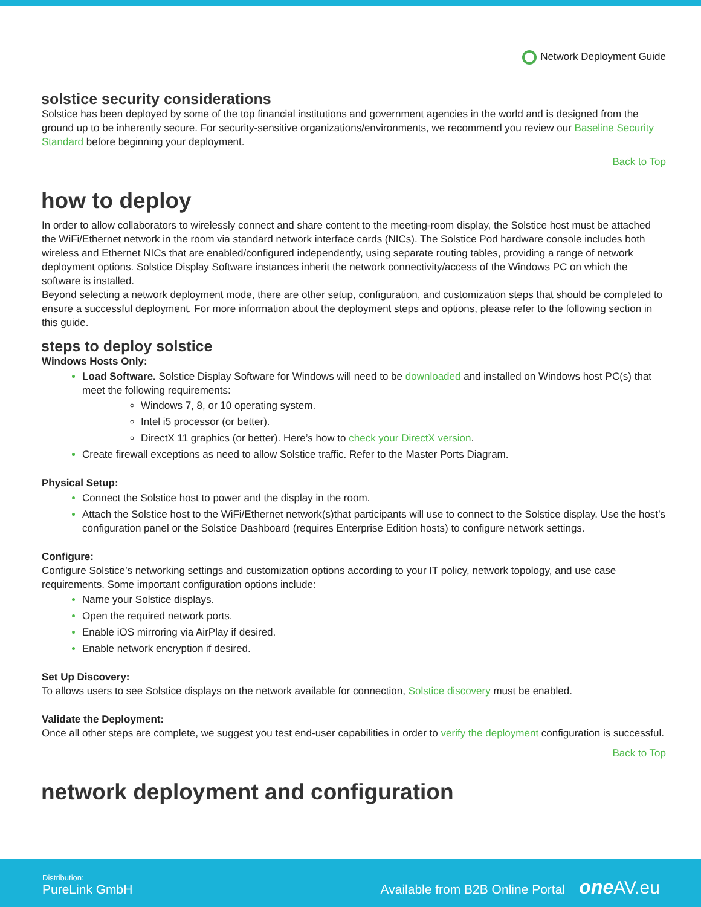Network Deployment Guide
solstice security considerations
Solstice has been deployed by some of the top financial institutions and government agencies in the world and is designed from the ground up to be inherently secure. For security-sensitive organizations/environments, we recommend you review our Baseline Security Standard before beginning your deployment.
Back to Top
how to deploy
In order to allow collaborators to wirelessly connect and share content to the meeting-room display, the Solstice host must be attached the WiFi/Ethernet network in the room via standard network interface cards (NICs). The Solstice Pod hardware console includes both wireless and Ethernet NICs that are enabled/configured independently, using separate routing tables, providing a range of network deployment options. Solstice Display Software instances inherit the network connectivity/access of the Windows PC on which the software is installed.
Beyond selecting a network deployment mode, there are other setup, configuration, and customization steps that should be completed to ensure a successful deployment. For more information about the deployment steps and options, please refer to the following section in this guide.
steps to deploy solstice
Windows Hosts Only:
Load Software. Solstice Display Software for Windows will need to be downloaded and installed on Windows host PC(s) that meet the following requirements:
Windows 7, 8, or 10 operating system.
Intel i5 processor (or better).
DirectX 11 graphics (or better). Here’s how to check your DirectX version.
Create firewall exceptions as need to allow Solstice traffic. Refer to the Master Ports Diagram.
Physical Setup:
Connect the Solstice host to power and the display in the room.
Attach the Solstice host to the WiFi/Ethernet network(s)that participants will use to connect to the Solstice display. Use the host’s configuration panel or the Solstice Dashboard (requires Enterprise Edition hosts) to configure network settings.
Configure:
Configure Solstice’s networking settings and customization options according to your IT policy, network topology, and use case requirements. Some important configuration options include:
Name your Solstice displays.
Open the required network ports.
Enable iOS mirroring via AirPlay if desired.
Enable network encryption if desired.
Set Up Discovery:
To allows users to see Solstice displays on the network available for connection, Solstice discovery must be enabled.
Validate the Deployment:
Once all other steps are complete, we suggest you test end-user capabilities in order to verify the deployment configuration is successful.
Back to Top
network deployment and configuration
Distribution:
PureLink GmbH
Available from B2B Online Portal one AV.eu